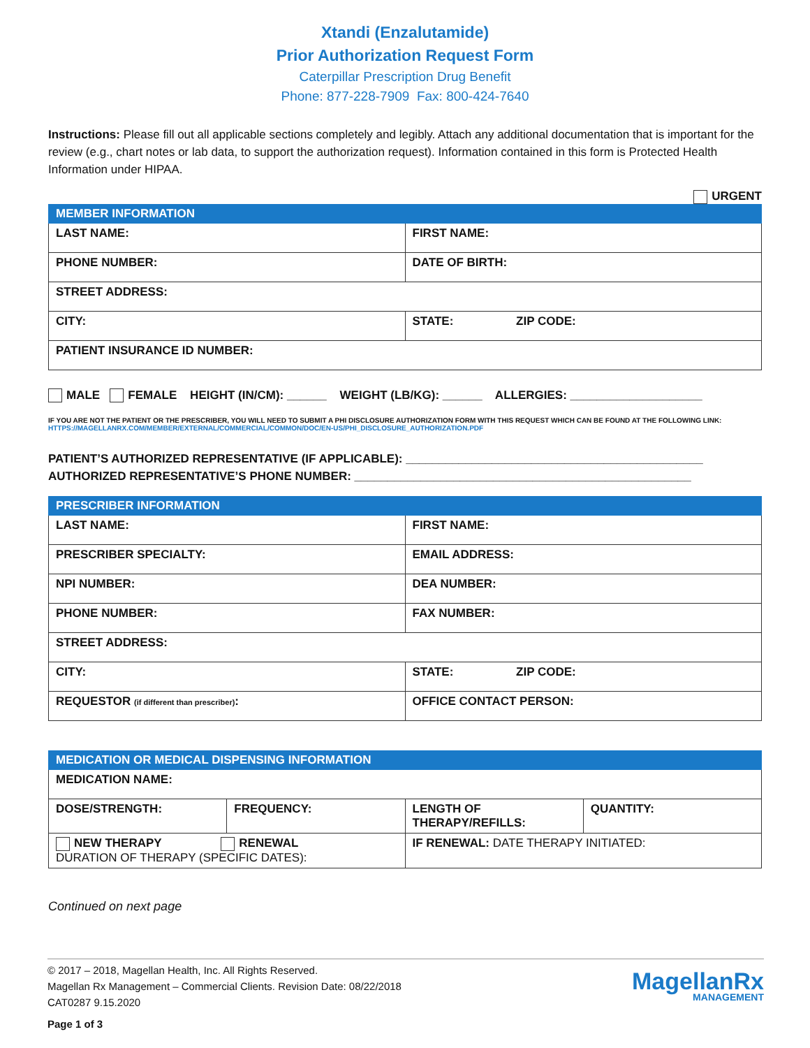Xtandi (Enzalutamide)
Prior Authorization Request Form
Caterpillar Prescription Drug Benefit
Phone: 877-228-7909 Fax: 800-424-7640
Instructions: Please fill out all applicable sections completely and legibly. Attach any additional documentation that is important for the review (e.g., chart notes or lab data, to support the authorization request). Information contained in this form is Protected Health Information under HIPAA.
URGENT
| MEMBER INFORMATION | |
| --- | --- |
| LAST NAME: | FIRST NAME: |
| PHONE NUMBER: | DATE OF BIRTH: |
| STREET ADDRESS: | |
| CITY: | STATE: ZIP CODE: |
| PATIENT INSURANCE ID NUMBER: | |
MALE FEMALE HEIGHT (IN/CM): ______ WEIGHT (LB/KG): ______ ALLERGIES: ____________________
IF YOU ARE NOT THE PATIENT OR THE PRESCRIBER, YOU WILL NEED TO SUBMIT A PHI DISCLOSURE AUTHORIZATION FORM WITH THIS REQUEST WHICH CAN BE FOUND AT THE FOLLOWING LINK: HTTPS://MAGELLANRX.COM/MEMBER/EXTERNAL/COMMERCIAL/COMMON/DOC/EN-US/PHI_DISCLOSURE_AUTHORIZATION.PDF
PATIENT’S AUTHORIZED REPRESENTATIVE (IF APPLICABLE): _____________________________________________
AUTHORIZED REPRESENTATIVE’S PHONE NUMBER: ___________________________________________________
| PRESCRIBER INFORMATION | |
| --- | --- |
| LAST NAME: | FIRST NAME: |
| PRESCRIBER SPECIALTY: | EMAIL ADDRESS: |
| NPI NUMBER: | DEA NUMBER: |
| PHONE NUMBER: | FAX NUMBER: |
| STREET ADDRESS: | |
| CITY: | STATE: ZIP CODE: |
| REQUESTOR (if different than prescriber) : | OFFICE CONTACT PERSON: |
| MEDICATION OR MEDICAL DISPENSING INFORMATION | | | |
| --- | --- | --- | --- |
| MEDICATION NAME: | | | |
| DOSE/STRENGTH: | FREQUENCY: | LENGTH OF THERAPY/REFILLS: | QUANTITY: |
| NEW THERAPY RENEWAL DURATION OF THERAPY (SPECIFIC DATES): | | IF RENEWAL: DATE THERAPY INITIATED: | |
Continued on next page
© 2017 – 2018, Magellan Health, Inc. All Rights Reserved.
Magellan Rx Management – Commercial Clients. Revision Date: 08/22/2018
CAT0287 9.15.2020
Page 1 of 3
MagellanRx
MANAGEMENT